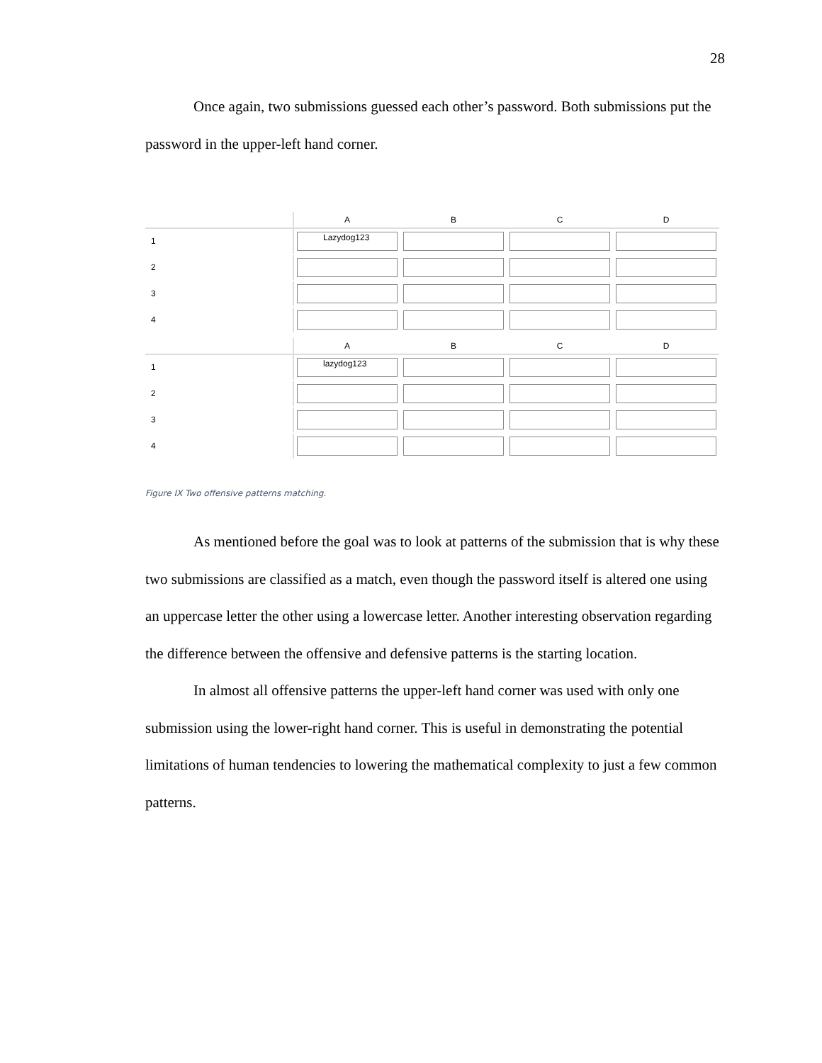28
Once again, two submissions guessed each other’s password. Both submissions put the password in the upper-left hand corner.
A
B
C
D
1
Lazydog123
2
3
4
A
B
C
D
1
lazydog123
2
3
4
Figure IX Two offensive patterns matching.
As mentioned before the goal was to look at patterns of the submission that is why these two submissions are classified as a match, even though the password itself is altered one using an uppercase letter the other using a lowercase letter. Another interesting observation regarding the difference between the offensive and defensive patterns is the starting location.
In almost all offensive patterns the upper-left hand corner was used with only one submission using the lower-right hand corner. This is useful in demonstrating the potential limitations of human tendencies to lowering the mathematical complexity to just a few common patterns.